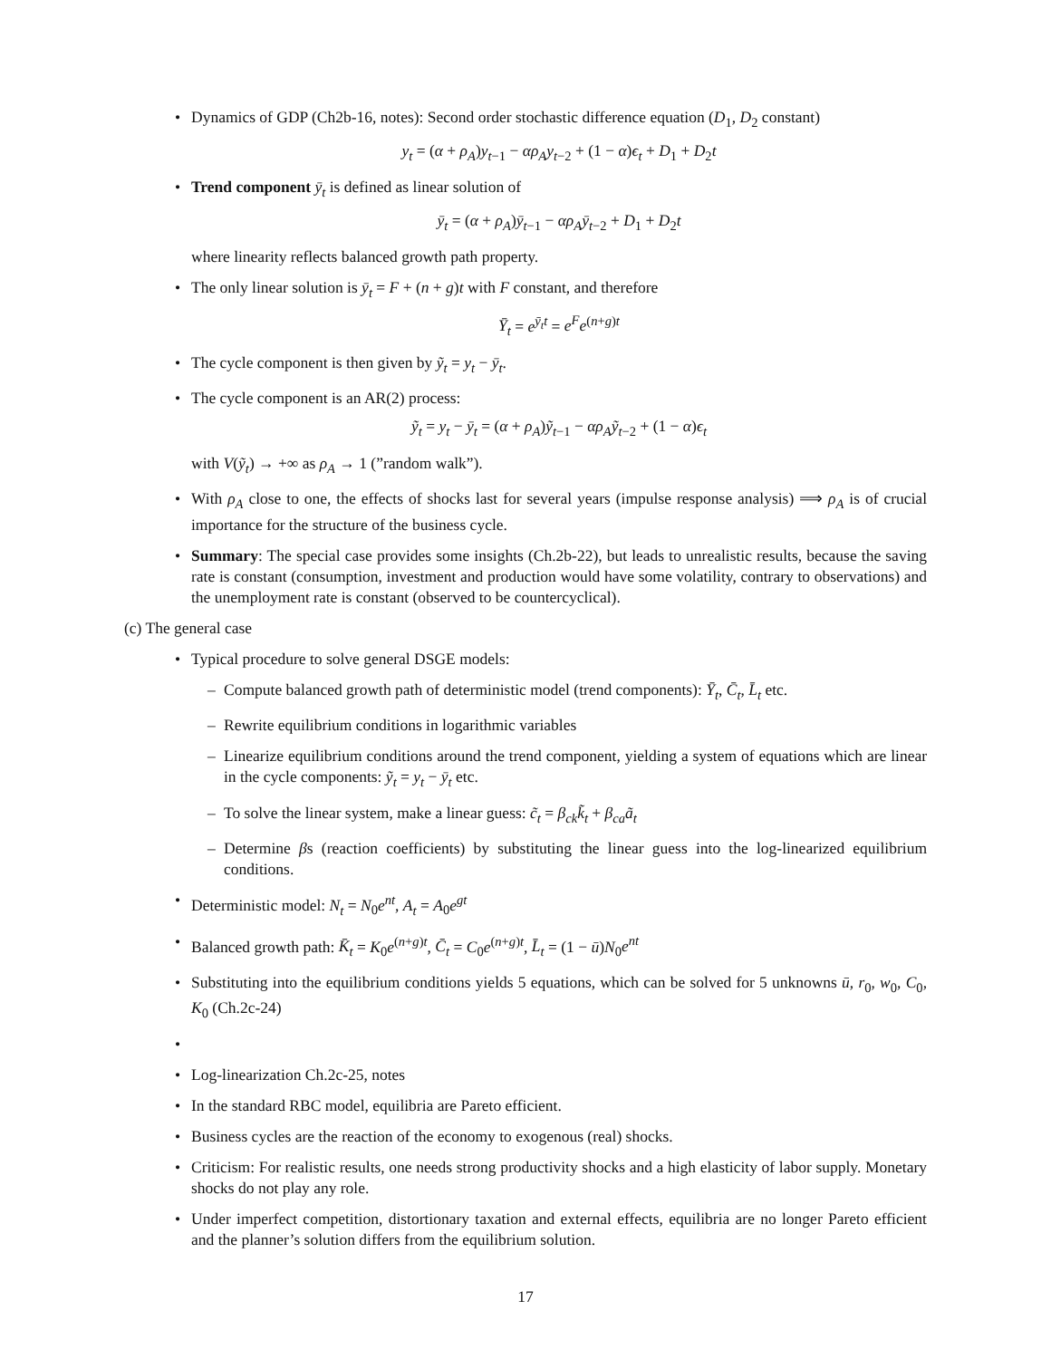• Dynamics of GDP (Ch2b-16, notes): Second order stochastic difference equation (D<sub>1</sub>, D<sub>2</sub> constant)
y<sub>t</sub> = (α + ρ<sub>A</sub>)y<sub>t−1</sub> − αρ<sub>A</sub>y<sub>t−2</sub> + (1 − α)ϵ<sub>t</sub> + D<sub>1</sub> + D<sub>2</sub>t
• Trend component ȳ<sub>t</sub> is defined as linear solution of
ȳ<sub>t</sub> = (α + ρ<sub>A</sub>)ȳ<sub>t−1</sub> − αρ<sub>A</sub>ȳ<sub>t−2</sub> + D<sub>1</sub> + D<sub>2</sub>t
where linearity reflects balanced growth path property.
• The only linear solution is ȳ<sub>t</sub> = F + (n + g)t with F constant, and therefore
Ȳ<sub>t</sub> = e<sup>ȳ<sub>t</sub>t</sup> = e<sup>F</sup>e<sup>(n+g)t</sup>
• The cycle component is then given by ỹ<sub>t</sub> = y<sub>t</sub> − ȳ<sub>t</sub>.
• The cycle component is an AR(2) process:
ỹ<sub>t</sub> = y<sub>t</sub> − ȳ<sub>t</sub> = (α + ρ<sub>A</sub>)ỹ<sub>t−1</sub> − αρ<sub>A</sub>ỹ<sub>t−2</sub> + (1 − α)ϵ<sub>t</sub>
with V(ỹ<sub>t</sub>) → +∞ as ρ<sub>A</sub> → 1 (”random walk”).
• With ρ<sub>A</sub> close to one, the effects of shocks last for several years (impulse response analysis) ⟹ ρ<sub>A</sub> is of crucial importance for the structure of the business cycle.
• Summary: The special case provides some insights (Ch.2b-22), but leads to unrealistic results, because the saving rate is constant (consumption, investment and production would have some volatility, contrary to observations) and the unemployment rate is constant (observed to be countercyclical).
(c) The general case
• Typical procedure to solve general DSGE models:
– Compute balanced growth path of deterministic model (trend components): Ȳ<sub>t</sub>, C̄<sub>t</sub>, L̄<sub>t</sub> etc.
– Rewrite equilibrium conditions in logarithmic variables
– Linearize equilibrium conditions around the trend component, yielding a system of equations which are linear in the cycle components: ỹ<sub>t</sub> = y<sub>t</sub> − ȳ<sub>t</sub> etc.
– To solve the linear system, make a linear guess: c̃<sub>t</sub> = β<sub>ck</sub>k̃<sub>t</sub> + β<sub>ca</sub>ã<sub>t</sub>
– Determine βs (reaction coefficients) by substituting the linear guess into the log-linearized equilibrium conditions.
• Deterministic model: N<sub>t</sub> = N<sub>0</sub>e<sup>nt</sup>, A<sub>t</sub> = A<sub>0</sub>e<sup>gt</sup>
• Balanced growth path: K̄<sub>t</sub> = K<sub>0</sub>e<sup>(n+g)t</sup>, C̄<sub>t</sub> = C<sub>0</sub>e<sup>(n+g)t</sup>, L̄<sub>t</sub> = (1 − ū)N<sub>0</sub>e<sup>nt</sup>
• Substituting into the equilibrium conditions yields 5 equations, which can be solved for 5 unknowns ū, r<sub>0</sub>, w<sub>0</sub>, C<sub>0</sub>, K<sub>0</sub> (Ch.2c-24)
• • Log-linearization Ch.2c-25, notes
• In the standard RBC model, equilibria are Pareto efficient.
• Business cycles are the reaction of the economy to exogenous (real) shocks.
• Criticism: For realistic results, one needs strong productivity shocks and a high elasticity of labor supply. Monetary shocks do not play any role.
• Under imperfect competition, distortionary taxation and external effects, equilibria are no longer Pareto efficient and the planner’s solution differs from the equilibrium solution.
17